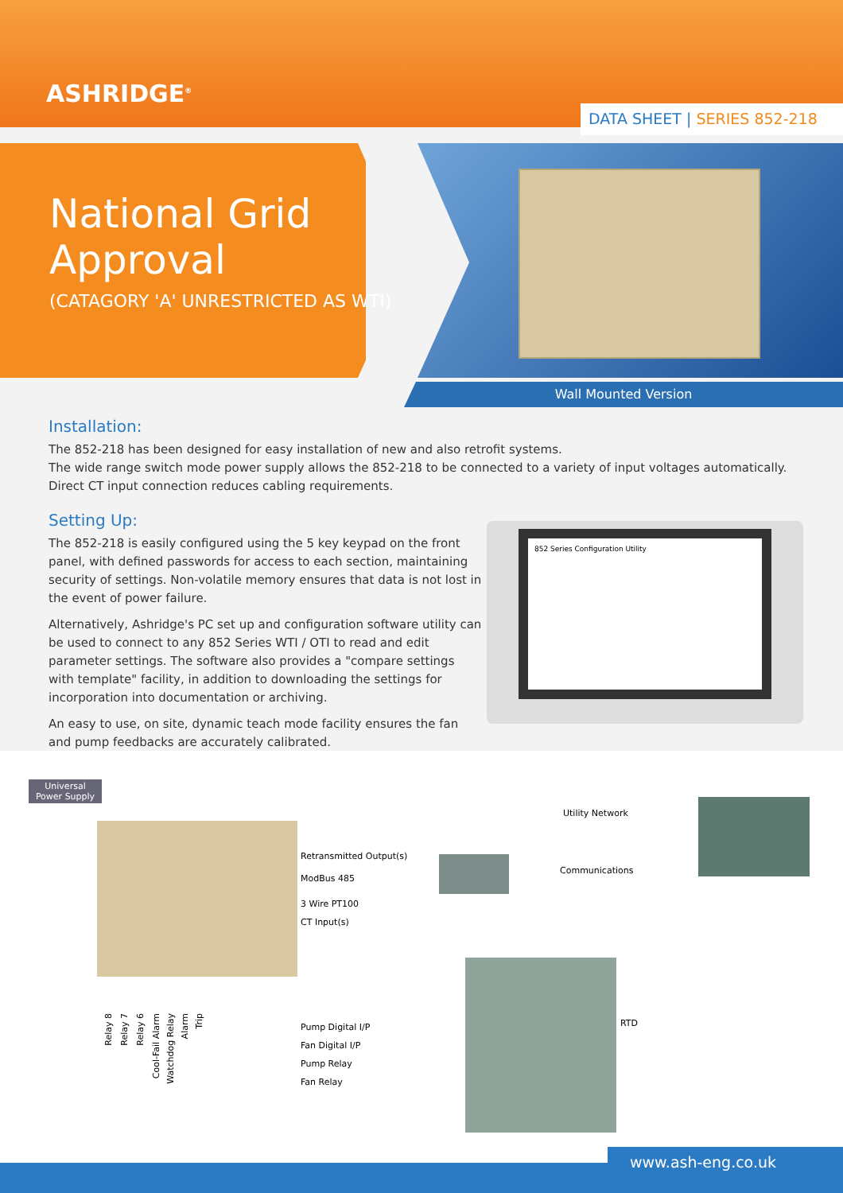ASHRIDGE<sup>®</sup>
DATA SHEET | SERIES 852-218
National Grid
Approval
(CATAGORY 'A' UNRESTRICTED AS WTI)
Wall Mounted Version
Installation:
The 852-218 has been designed for easy installation of new and also retrofit systems.
The wide range switch mode power supply allows the 852-218 to be connected to a variety of input voltages automatically.
Direct CT input connection reduces cabling requirements.
Setting Up:
The 852-218 is easily configured using the 5 key keypad on the front panel, with defined passwords for access to each section, maintaining security of settings. Non-volatile memory ensures that data is not lost in the event of power failure.
Alternatively, Ashridge's PC set up and configuration software utility can be used to connect to any 852 Series WTI / OTI to read and edit parameter settings. The software also provides a "compare settings with template" facility, in addition to downloading the settings for incorporation into documentation or archiving.
An easy to use, on site, dynamic teach mode facility ensures the fan and pump feedbacks are accurately calibrated.
852 Series Configuration Utility
Universal Power Supply
Utility Network
Retransmitted Output(s)
Communications
ModBus 485
3 Wire PT100
CT Input(s)
RTD Pump Digital I/P
Fan Digital I/P
Pump Relay
Fan Relay
Relay 8
Relay 7
Relay 6
Cool-Fail Alarm
Watchdog Relay
Alarm
Trip
www.ash-eng.co.uk